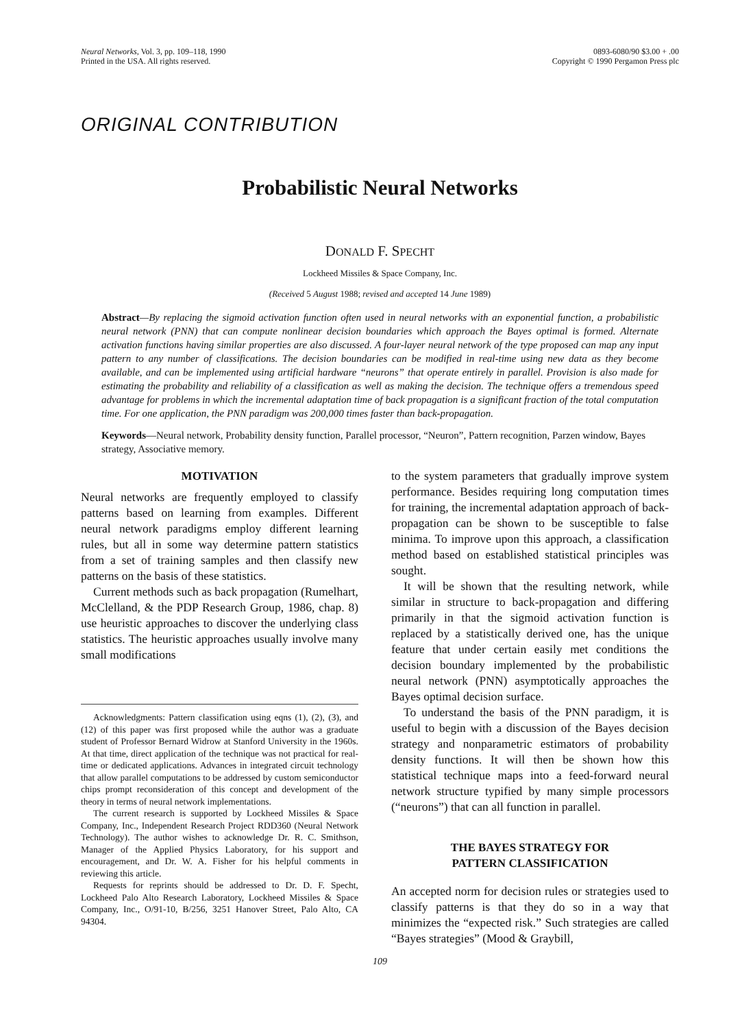Neural Networks, Vol. 3, pp. 109–118, 1990
Printed in the USA. All rights reserved.
0893-6080/90 $3.00 + .00
Copyright © 1990 Pergamon Press plc
ORIGINAL CONTRIBUTION
Probabilistic Neural Networks
DONALD F. SPECHT
Lockheed Missiles & Space Company, Inc.
(Received 5 August 1988; revised and accepted 14 June 1989)
Abstract—By replacing the sigmoid activation function often used in neural networks with an exponential function, a probabilistic neural network (PNN) that can compute nonlinear decision boundaries which approach the Bayes optimal is formed. Alternate activation functions having similar properties are also discussed. A four-layer neural network of the type proposed can map any input pattern to any number of classifications. The decision boundaries can be modified in real-time using new data as they become available, and can be implemented using artificial hardware “neurons” that operate entirely in parallel. Provision is also made for estimating the probability and reliability of a classification as well as making the decision. The technique offers a tremendous speed advantage for problems in which the incremental adaptation time of back propagation is a significant fraction of the total computation time. For one application, the PNN paradigm was 200,000 times faster than back-propagation.
Keywords—Neural network, Probability density function, Parallel processor, “Neuron”, Pattern recognition, Parzen window, Bayes strategy, Associative memory.
MOTIVATION
Neural networks are frequently employed to classify patterns based on learning from examples. Different neural network paradigms employ different learning rules, but all in some way determine pattern statistics from a set of training samples and then classify new patterns on the basis of these statistics.
Current methods such as back propagation (Rumelhart, McClelland, & the PDP Research Group, 1986, chap. 8) use heuristic approaches to discover the underlying class statistics. The heuristic approaches usually involve many small modifications
Acknowledgments: Pattern classification using eqns (1), (2), (3), and (12) of this paper was first proposed while the author was a graduate student of Professor Bernard Widrow at Stanford University in the 1960s. At that time, direct application of the technique was not practical for real-time or dedicated applications. Advances in integrated circuit technology that allow parallel computations to be addressed by custom semiconductor chips prompt reconsideration of this concept and development of the theory in terms of neural network implementations.
The current research is supported by Lockheed Missiles & Space Company, Inc., Independent Research Project RDD360 (Neural Network Technology). The author wishes to acknowledge Dr. R. C. Smithson, Manager of the Applied Physics Laboratory, for his support and encouragement, and Dr. W. A. Fisher for his helpful comments in reviewing this article.
Requests for reprints should be addressed to Dr. D. F. Specht, Lockheed Palo Alto Research Laboratory, Lockheed Missiles & Space Company, Inc., O/91-10, B/256, 3251 Hanover Street, Palo Alto, CA 94304.
to the system parameters that gradually improve system performance. Besides requiring long computation times for training, the incremental adaptation approach of back-propagation can be shown to be susceptible to false minima. To improve upon this approach, a classification method based on established statistical principles was sought.
It will be shown that the resulting network, while similar in structure to back-propagation and differing primarily in that the sigmoid activation function is replaced by a statistically derived one, has the unique feature that under certain easily met conditions the decision boundary implemented by the probabilistic neural network (PNN) asymptotically approaches the Bayes optimal decision surface.
To understand the basis of the PNN paradigm, it is useful to begin with a discussion of the Bayes decision strategy and nonparametric estimators of probability density functions. It will then be shown how this statistical technique maps into a feed-forward neural network structure typified by many simple processors (“neurons”) that can all function in parallel.
THE BAYES STRATEGY FOR
PATTERN CLASSIFICATION
An accepted norm for decision rules or strategies used to classify patterns is that they do so in a way that minimizes the “expected risk.” Such strategies are called “Bayes strategies” (Mood & Graybill,
109